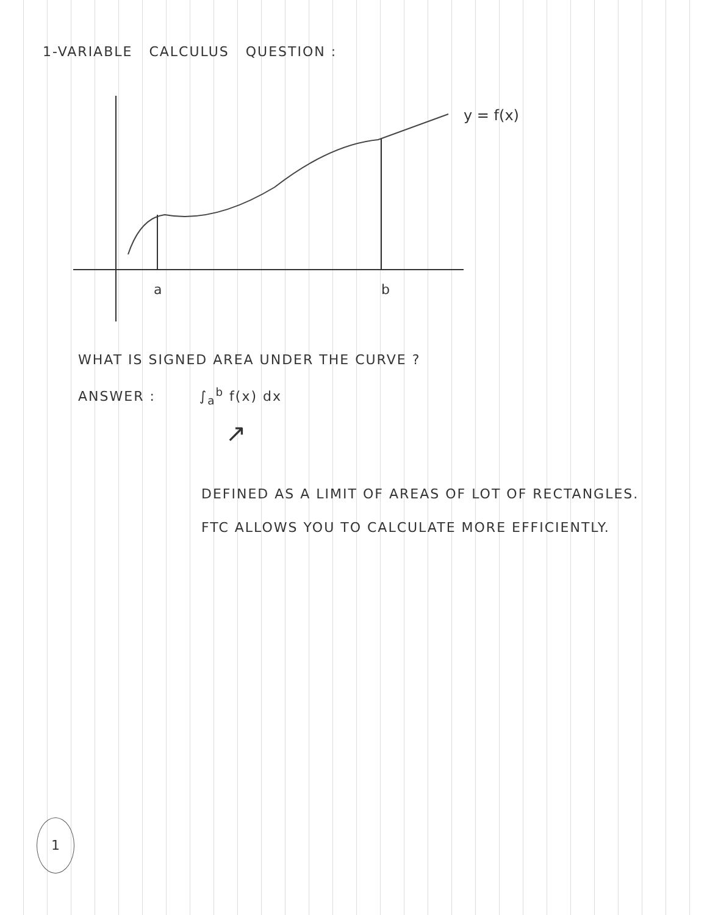1-VARIABLE CALCULUS QUESTION :
a
b
y = f(x)
WHAT IS SIGNED AREA UNDER THE CURVE ?
ANSWER : ∫<sub>a</sub><sup>b</sup> f(x) dx
↗
DEFINED AS A LIMIT OF AREAS OF LOT OF RECTANGLES.
FTC ALLOWS YOU TO CALCULATE MORE EFFICIENTLY.
1